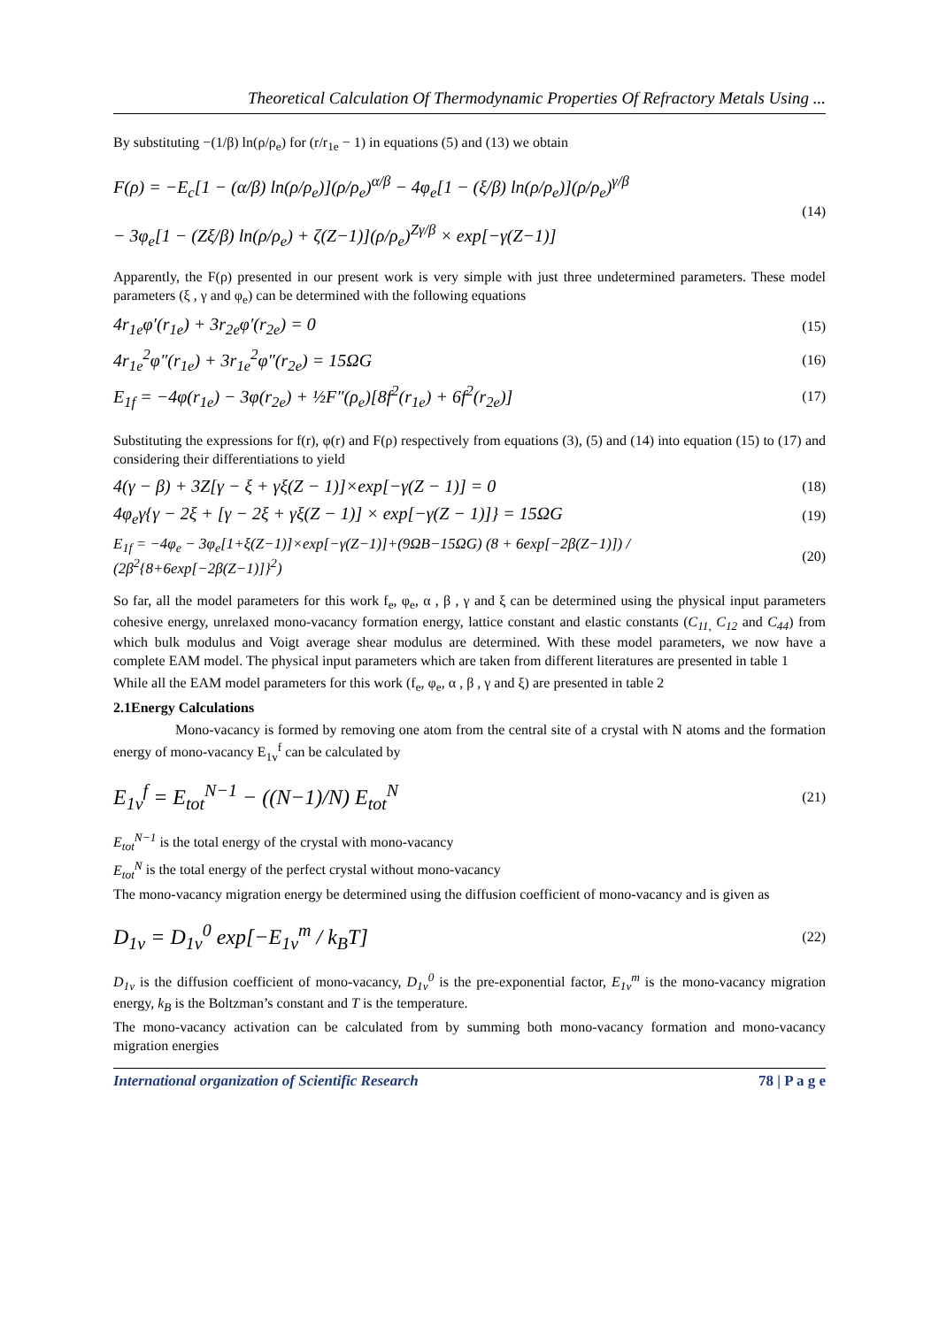Theoretical Calculation Of Thermodynamic Properties Of Refractory Metals Using ...
By substituting −(1/β) ln(ρ/ρ<sub>e</sub>) for (r/r<sub>1e</sub> − 1) in equations (5) and (13) we obtain
F(ρ) = −E<sub>c</sub>[1 − (α/β) ln(ρ/ρ<sub>e</sub>)](ρ/ρ<sub>e</sub>)<sup>α/β</sup> − 4φ<sub>e</sub>[1 − (ξ/β) ln(ρ/ρ<sub>e</sub>)](ρ/ρ<sub>e</sub>)<sup>γ/β</sup>
− 3φ<sub>e</sub>[1 − (Zξ/β) ln(ρ/ρ<sub>e</sub>) + ζ(Z−1)](ρ/ρ<sub>e</sub>)<sup>Zγ/β</sup> × exp[−γ(Z−1)]
(14)
Apparently, the F(ρ) presented in our present work is very simple with just three undetermined parameters. These model parameters (ξ , γ and φ<sub>e</sub>) can be determined with the following equations
4r<sub>1e</sub>φ′(r<sub>1e</sub>) + 3r<sub>2e</sub>φ′(r<sub>2e</sub>) = 0
(15)
4r<sub>1e</sub><sup>2</sup>φ″(r<sub>1e</sub>) + 3r<sub>1e</sub><sup>2</sup>φ″(r<sub>2e</sub>) = 15ΩG
(16)
E<sub>1f</sub> = −4φ(r<sub>1e</sub>) − 3φ(r<sub>2e</sub>) + ½F″(ρ<sub>e</sub>)[8f<sup>2</sup>(r<sub>1e</sub>) + 6f<sup>2</sup>(r<sub>2e</sub>)]
(17)
Substituting the expressions for f(r), φ(r) and F(ρ) respectively from equations (3), (5) and (14) into equation (15) to (17) and considering their differentiations to yield
4(γ − β) + 3Z[γ − ξ + γξ(Z − 1)]×exp[−γ(Z − 1)] = 0
(18)
4φ<sub>e</sub>γ{γ − 2ξ + [γ − 2ξ + γξ(Z − 1)] × exp[−γ(Z − 1)]} = 15ΩG
(19)
E<sub>1f</sub> = −4φ<sub>e</sub> − 3φ<sub>e</sub>[1+ξ(Z−1)]×exp[−γ(Z−1)]+(9ΩB−15ΩG) (8 + 6exp[−2β(Z−1)]) / (2β<sup>2</sup>{8+6exp[−2β(Z−1)]}<sup>2</sup>)
(20)
So far, all the model parameters for this work f<sub>e</sub>, φ<sub>e</sub>, α , β , γ and ξ can be determined using the physical input parameters cohesive energy, unrelaxed mono-vacancy formation energy, lattice constant and elastic constants (C<sub>11,</sub> C<sub>12</sub> and C<sub>44</sub>) from which bulk modulus and Voigt average shear modulus are determined. With these model parameters, we now have a complete EAM model. The physical input parameters which are taken from different literatures are presented in table 1
While all the EAM model parameters for this work (f<sub>e</sub>, φ<sub>e</sub>, α , β , γ and ξ) are presented in table 2
2.1Energy Calculations
Mono-vacancy is formed by removing one atom from the central site of a crystal with N atoms and the formation energy of mono-vacancy E<sub>1v</sub><sup>f</sup> can be calculated by
E<sub>1v</sub><sup>f</sup> = E<sub>tot</sub><sup>N−1</sup> − ((N−1)/N) E<sub>tot</sub><sup>N</sup>
(21)
E<sub>tot</sub><sup>N−1</sup> is the total energy of the crystal with mono-vacancy
E<sub>tot</sub><sup>N</sup> is the total energy of the perfect crystal without mono-vacancy
The mono-vacancy migration energy be determined using the diffusion coefficient of mono-vacancy and is given as
D<sub>1v</sub> = D<sub>1v</sub><sup>0</sup> exp[−E<sub>1v</sub><sup>m</sup> / k<sub>B</sub>T]
(22)
D<sub>1v</sub> is the diffusion coefficient of mono-vacancy, D<sub>1v</sub><sup>0</sup> is the pre-exponential factor, E<sub>1v</sub><sup>m</sup> is the mono-vacancy migration energy, k<sub>B</sub> is the Boltzman’s constant and T is the temperature.
The mono-vacancy activation can be calculated from by summing both mono-vacancy formation and mono-vacancy migration energies
International organization of Scientific Research 78 | P a g e